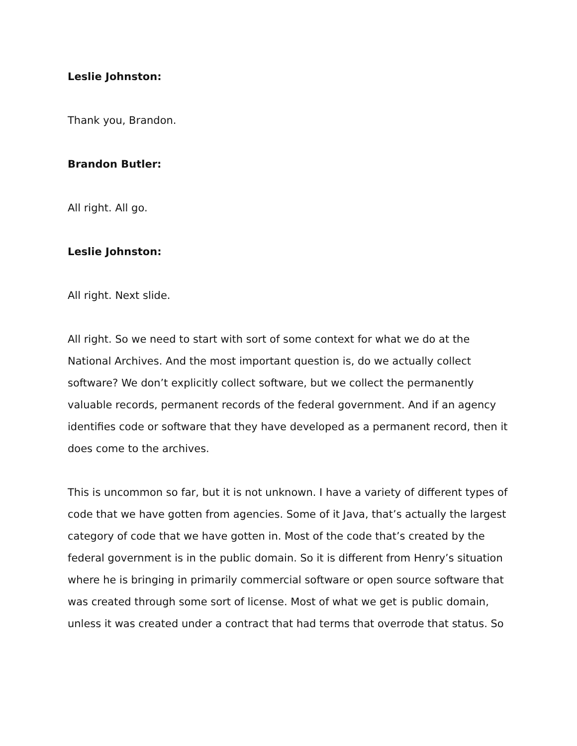Leslie Johnston:
Thank you, Brandon.
Brandon Butler:
All right. All go.
Leslie Johnston:
All right. Next slide.
All right. So we need to start with sort of some context for what we do at the National Archives. And the most important question is, do we actually collect software? We don’t explicitly collect software, but we collect the permanently valuable records, permanent records of the federal government. And if an agency identifies code or software that they have developed as a permanent record, then it does come to the archives.
This is uncommon so far, but it is not unknown. I have a variety of different types of code that we have gotten from agencies. Some of it Java, that’s actually the largest category of code that we have gotten in. Most of the code that’s created by the federal government is in the public domain. So it is different from Henry’s situation where he is bringing in primarily commercial software or open source software that was created through some sort of license. Most of what we get is public domain, unless it was created under a contract that had terms that overrode that status. So